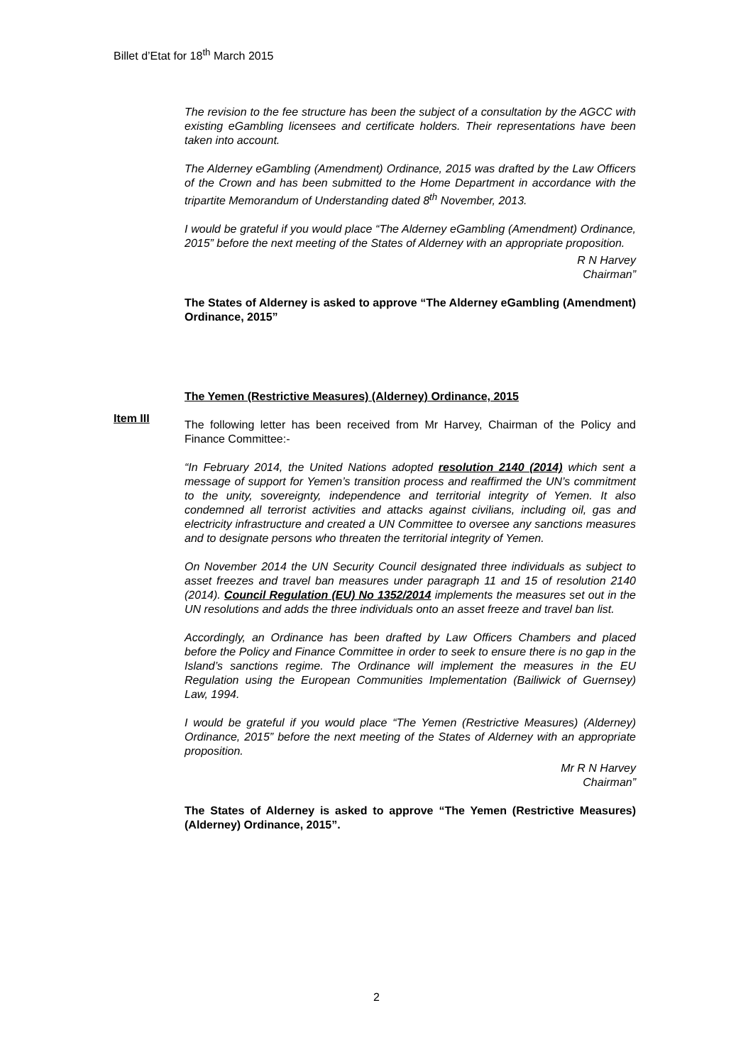Billet d’Etat for 18<sup>th</sup> March 2015
The revision to the fee structure has been the subject of a consultation by the AGCC with existing eGambling licensees and certificate holders. Their representations have been taken into account.
The Alderney eGambling (Amendment) Ordinance, 2015 was drafted by the Law Officers of the Crown and has been submitted to the Home Department in accordance with the tripartite Memorandum of Understanding dated 8<sup>th</sup> November, 2013.
I would be grateful if you would place “The Alderney eGambling (Amendment) Ordinance, 2015” before the next meeting of the States of Alderney with an appropriate proposition.
R N Harvey
Chairman”
The States of Alderney is asked to approve “The Alderney eGambling (Amendment) Ordinance, 2015”
The Yemen (Restrictive Measures) (Alderney) Ordinance, 2015
The following letter has been received from Mr Harvey, Chairman of the Policy and Finance Committee:-
“In February 2014, the United Nations adopted resolution 2140 (2014) which sent a message of support for Yemen’s transition process and reaffirmed the UN’s commitment to the unity, sovereignty, independence and territorial integrity of Yemen. It also condemned all terrorist activities and attacks against civilians, including oil, gas and electricity infrastructure and created a UN Committee to oversee any sanctions measures and to designate persons who threaten the territorial integrity of Yemen.
On November 2014 the UN Security Council designated three individuals as subject to asset freezes and travel ban measures under paragraph 11 and 15 of resolution 2140 (2014). Council Regulation (EU) No 1352/2014 implements the measures set out in the UN resolutions and adds the three individuals onto an asset freeze and travel ban list.
Accordingly, an Ordinance has been drafted by Law Officers Chambers and placed before the Policy and Finance Committee in order to seek to ensure there is no gap in the Island’s sanctions regime. The Ordinance will implement the measures in the EU Regulation using the European Communities Implementation (Bailiwick of Guernsey) Law, 1994.
I would be grateful if you would place “The Yemen (Restrictive Measures) (Alderney) Ordinance, 2015” before the next meeting of the States of Alderney with an appropriate proposition.
Mr R N Harvey
Chairman”
The States of Alderney is asked to approve “The Yemen (Restrictive Measures) (Alderney) Ordinance, 2015”.
Item III
2